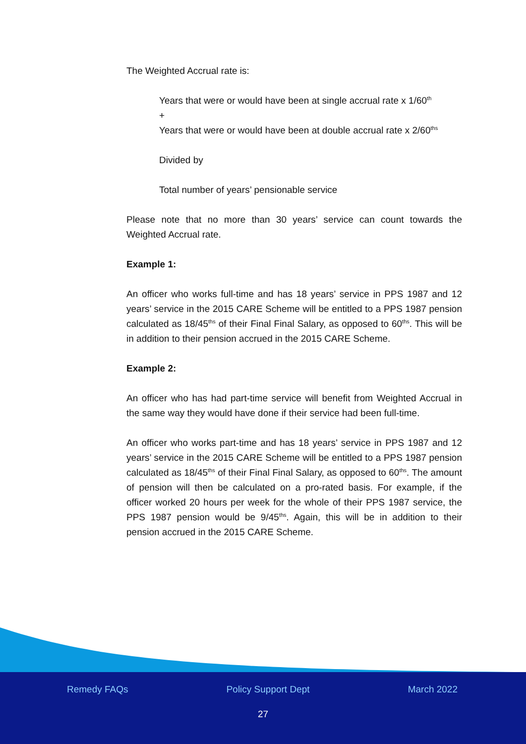The Weighted Accrual rate is:
Years that were or would have been at single accrual rate x 1/60<sup>th</sup>
+
Years that were or would have been at double accrual rate x 2/60<sup>ths</sup>
Divided by
Total number of years’ pensionable service
Please note that no more than 30 years’ service can count towards the Weighted Accrual rate.
Example 1:
An officer who works full-time and has 18 years’ service in PPS 1987 and 12 years’ service in the 2015 CARE Scheme will be entitled to a PPS 1987 pension calculated as 18/45<sup>ths</sup> of their Final Final Salary, as opposed to 60<sup>ths</sup>. This will be in addition to their pension accrued in the 2015 CARE Scheme.
Example 2:
An officer who has had part-time service will benefit from Weighted Accrual in the same way they would have done if their service had been full-time.
An officer who works part-time and has 18 years’ service in PPS 1987 and 12 years’ service in the 2015 CARE Scheme will be entitled to a PPS 1987 pension calculated as 18/45<sup>ths</sup> of their Final Final Salary, as opposed to 60<sup>ths</sup>. The amount of pension will then be calculated on a pro-rated basis. For example, if the officer worked 20 hours per week for the whole of their PPS 1987 service, the PPS 1987 pension would be 9/45<sup>ths</sup>. Again, this will be in addition to their pension accrued in the 2015 CARE Scheme.
Remedy FAQs Policy Support Dept March 2022
27